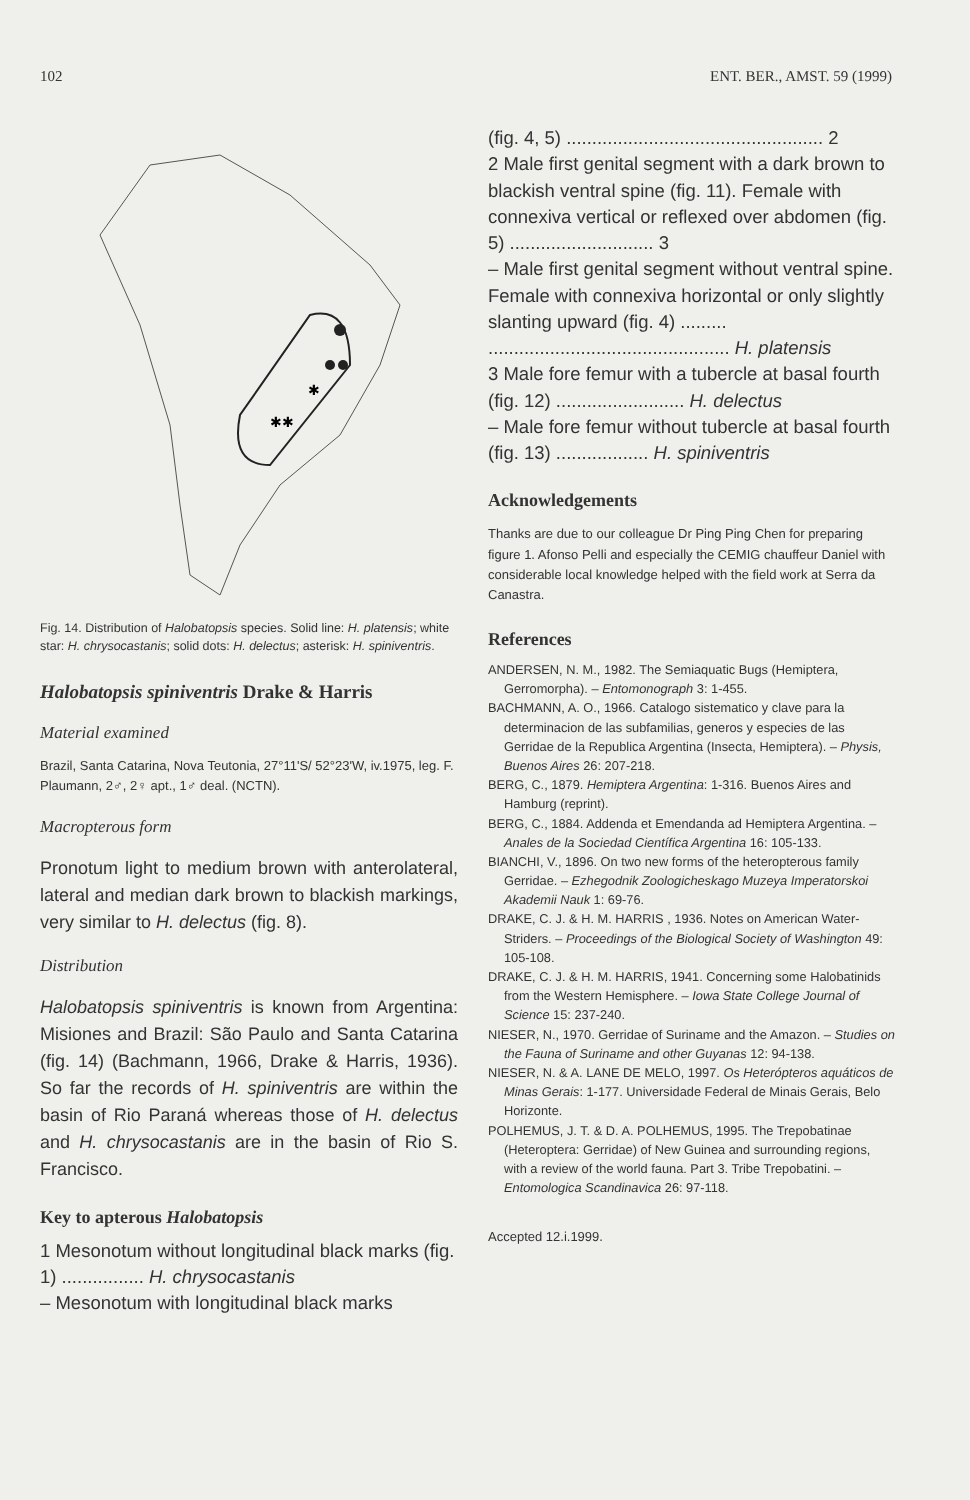102 ENT. BER., AMST. 59 (1999)
✱
✱✱
Fig. 14. Distribution of Halobatopsis species. Solid line: H. platensis; white star: H. chrysocastanis; solid dots: H. delectus; asterisk: H. spiniventris.
Halobatopsis spiniventris Drake & Harris
Material examined
Brazil, Santa Catarina, Nova Teutonia, 27°11'S/ 52°23'W, iv.1975, leg. F. Plaumann, 2♂, 2♀ apt., 1♂ deal. (NCTN).
Macropterous form
Pronotum light to medium brown with anterolateral, lateral and median dark brown to blackish markings, very similar to H. delectus (fig. 8).
Distribution
Halobatopsis spiniventris is known from Argentina: Misiones and Brazil: São Paulo and Santa Catarina (fig. 14) (Bachmann, 1966, Drake & Harris, 1936). So far the records of H. spiniventris are within the basin of Rio Paraná whereas those of H. delectus and H. chrysocastanis are in the basin of Rio S. Francisco.
Key to apterous Halobatopsis
1 Mesonotum without longitudinal black marks (fig. 1) ................ H. chrysocastanis
– Mesonotum with longitudinal black marks
(fig. 4, 5) .................................................. 2
2 Male first genital segment with a dark brown to blackish ventral spine (fig. 11). Female with connexiva vertical or reflexed over abdomen (fig. 5) ............................ 3
– Male first genital segment without ventral spine. Female with connexiva horizontal or only slightly slanting upward (fig. 4) ......... ............................................... H. platensis
3 Male fore femur with a tubercle at basal fourth (fig. 12) ......................... H. delectus
– Male fore femur without tubercle at basal fourth (fig. 13) .................. H. spiniventris
Acknowledgements
Thanks are due to our colleague Dr Ping Ping Chen for preparing figure 1. Afonso Pelli and especially the CEMIG chauffeur Daniel with considerable local knowledge helped with the field work at Serra da Canastra.
References
ANDERSEN, N. M., 1982. The Semiaquatic Bugs (Hemiptera, Gerromorpha). – Entomonograph 3: 1-455.
BACHMANN, A. O., 1966. Catalogo sistematico y clave para la determinacion de las subfamilias, generos y especies de las Gerridae de la Republica Argentina (Insecta, Hemiptera). – Physis, Buenos Aires 26: 207-218.
BERG, C., 1879. Hemiptera Argentina: 1-316. Buenos Aires and Hamburg (reprint).
BERG, C., 1884. Addenda et Emendanda ad Hemiptera Argentina. – Anales de la Sociedad Científica Argentina 16: 105-133.
BIANCHI, V., 1896. On two new forms of the heteropterous family Gerridae. – Ezhegodnik Zoologicheskago Muzeya Imperatorskoi Akademii Nauk 1: 69-76.
DRAKE, C. J. & H. M. HARRIS , 1936. Notes on American Water-Striders. – Proceedings of the Biological Society of Washington 49: 105-108.
DRAKE, C. J. & H. M. HARRIS, 1941. Concerning some Halobatinids from the Western Hemisphere. – Iowa State College Journal of Science 15: 237-240.
NIESER, N., 1970. Gerridae of Suriname and the Amazon. – Studies on the Fauna of Suriname and other Guyanas 12: 94-138.
NIESER, N. & A. LANE DE MELO, 1997. Os Heterópteros aquáticos de Minas Gerais: 1-177. Universidade Federal de Minais Gerais, Belo Horizonte.
POLHEMUS, J. T. & D. A. POLHEMUS, 1995. The Trepobatinae (Heteroptera: Gerridae) of New Guinea and surrounding regions, with a review of the world fauna. Part 3. Tribe Trepobatini. – Entomologica Scandinavica 26: 97-118.
Accepted 12.i.1999.